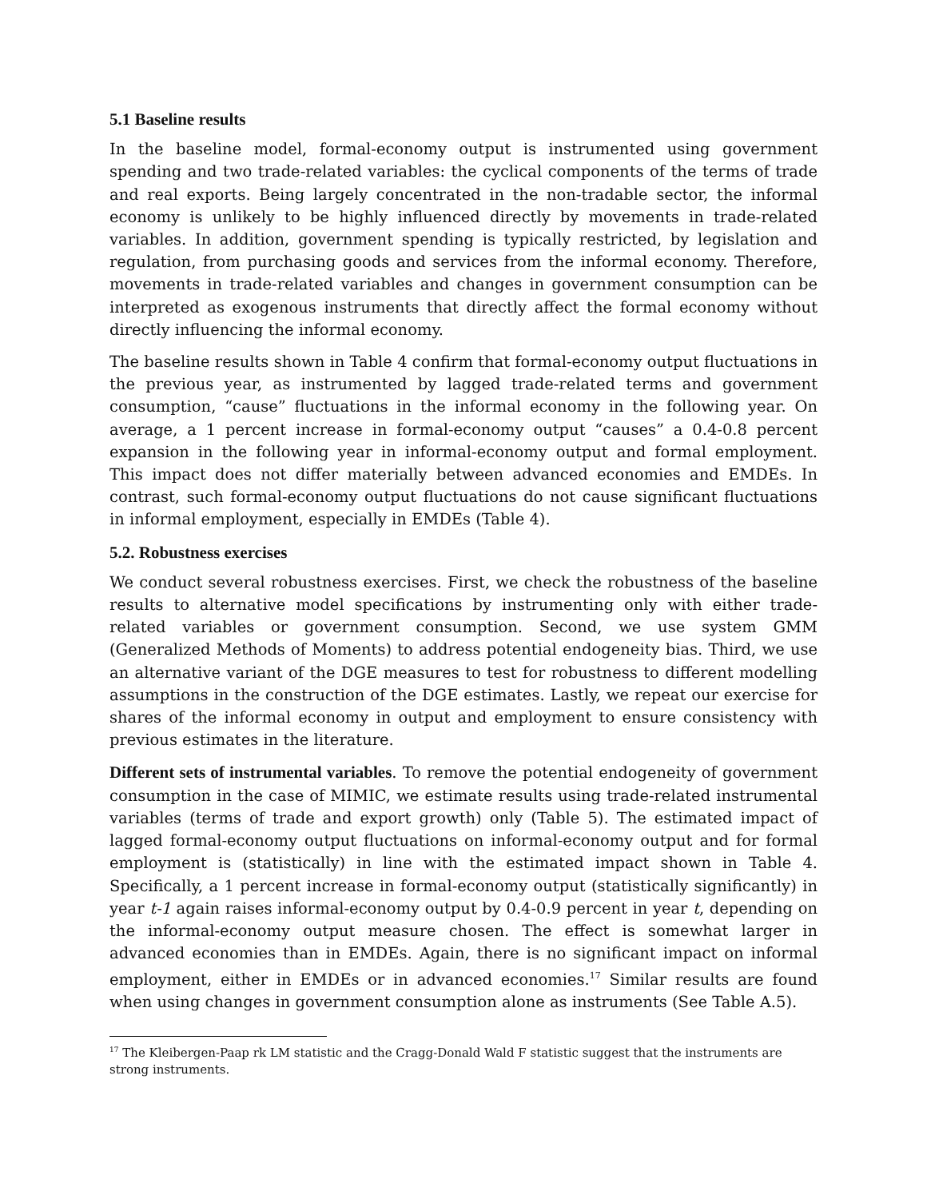5.1 Baseline results
In the baseline model, formal-economy output is instrumented using government spending and two trade-related variables: the cyclical components of the terms of trade and real exports. Being largely concentrated in the non-tradable sector, the informal economy is unlikely to be highly influenced directly by movements in trade-related variables. In addition, government spending is typically restricted, by legislation and regulation, from purchasing goods and services from the informal economy. Therefore, movements in trade-related variables and changes in government consumption can be interpreted as exogenous instruments that directly affect the formal economy without directly influencing the informal economy.
The baseline results shown in Table 4 confirm that formal-economy output fluctuations in the previous year, as instrumented by lagged trade-related terms and government consumption, “cause” fluctuations in the informal economy in the following year. On average, a 1 percent increase in formal-economy output “causes” a 0.4-0.8 percent expansion in the following year in informal-economy output and formal employment. This impact does not differ materially between advanced economies and EMDEs. In contrast, such formal-economy output fluctuations do not cause significant fluctuations in informal employment, especially in EMDEs (Table 4).
5.2. Robustness exercises
We conduct several robustness exercises. First, we check the robustness of the baseline results to alternative model specifications by instrumenting only with either trade-related variables or government consumption. Second, we use system GMM (Generalized Methods of Moments) to address potential endogeneity bias. Third, we use an alternative variant of the DGE measures to test for robustness to different modelling assumptions in the construction of the DGE estimates. Lastly, we repeat our exercise for shares of the informal economy in output and employment to ensure consistency with previous estimates in the literature.
Different sets of instrumental variables. To remove the potential endogeneity of government consumption in the case of MIMIC, we estimate results using trade-related instrumental variables (terms of trade and export growth) only (Table 5). The estimated impact of lagged formal-economy output fluctuations on informal-economy output and for formal employment is (statistically) in line with the estimated impact shown in Table 4. Specifically, a 1 percent increase in formal-economy output (statistically significantly) in year t-1 again raises informal-economy output by 0.4-0.9 percent in year t, depending on the informal-economy output measure chosen. The effect is somewhat larger in advanced economies than in EMDEs. Again, there is no significant impact on informal employment, either in EMDEs or in advanced economies.<sup>17</sup> Similar results are found when using changes in government consumption alone as instruments (See Table A.5).
<sup>17</sup> The Kleibergen-Paap rk LM statistic and the Cragg-Donald Wald F statistic suggest that the instruments are strong instruments.